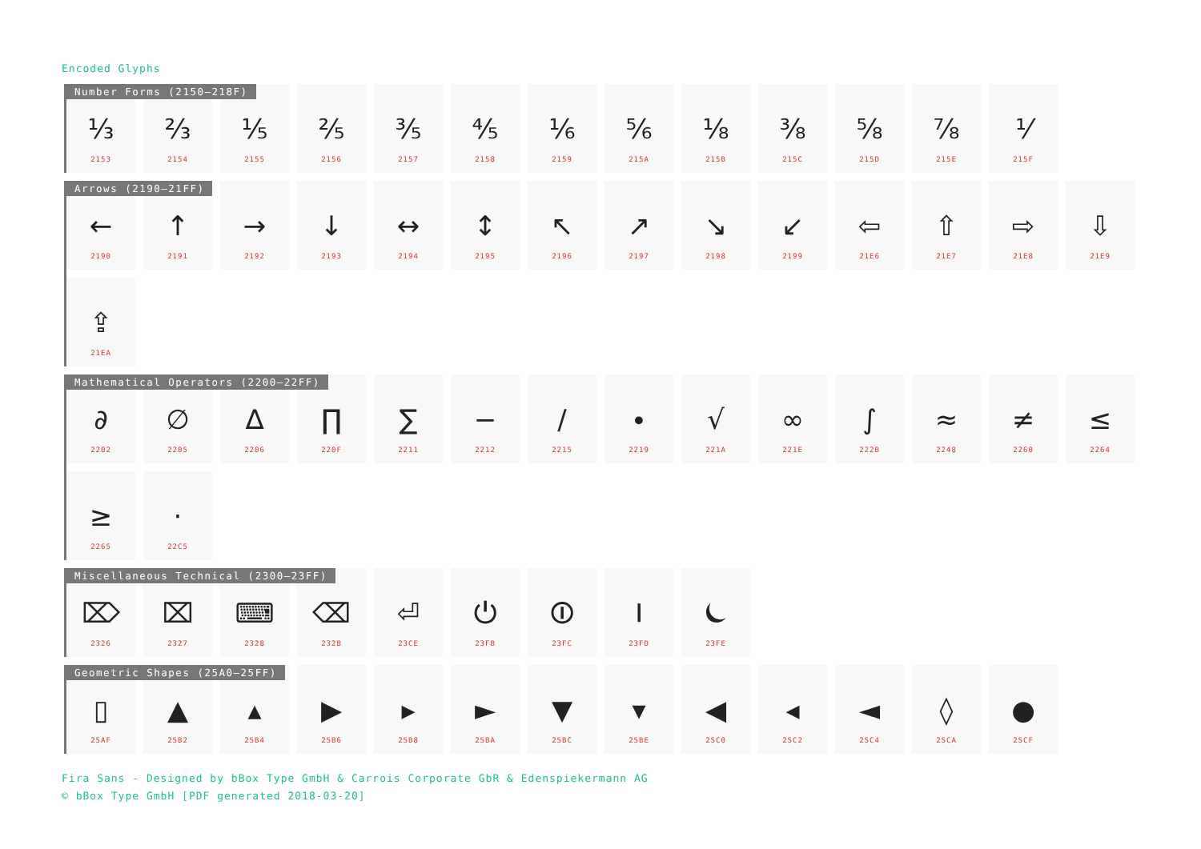Encoded Glyphs
Number Forms (2150–218F)
⅓
2153
⅔
2154
⅕
2155
⅖
2156
⅗
2157
⅘
2158
⅙
2159
⅚
215A
⅛
215B
⅜
215C
⅝
215D
⅞
215E
⅟
215F
Arrows (2190–21FF)
←
2190
↑
2191
→
2192
↓
2193
↔
2194
↕
2195
↖
2196
↗
2197
↘
2198
↙
2199
⇦
21E6
⇧
21E7
⇨
21E8
⇩
21E9
⇪
21EA
Mathematical Operators (2200–22FF)
∂
2202
∅
2205
∆
2206
∏
220F
∑
2211
−
2212
∕
2215
∙
2219
√
221A
∞
221E
∫
222B
≈
2248
≠
2260
≤
2264
≥
2265
⋅
22C5
Miscellaneous Technical (2300–23FF)
⌦
2326
⌧
2327
⌨
2328
⌫
232B
⏎
23CE
⏻
23FB
⏼
23FC
⏽
23FD
⏾
23FE
Geometric Shapes (25A0–25FF)
▯
25AF
▲
25B2
▴
25B4
▶
25B6
▸
25B8
►
25BA
▼
25BC
▾
25BE
◀
25C0
◂
25C2
◄
25C4
◊
25CA
●
25CF
Fira Sans - Designed by bBox Type GmbH & Carrois Corporate GbR & Edenspiekermann AG
© bBox Type GmbH [PDF generated 2018-03-20]